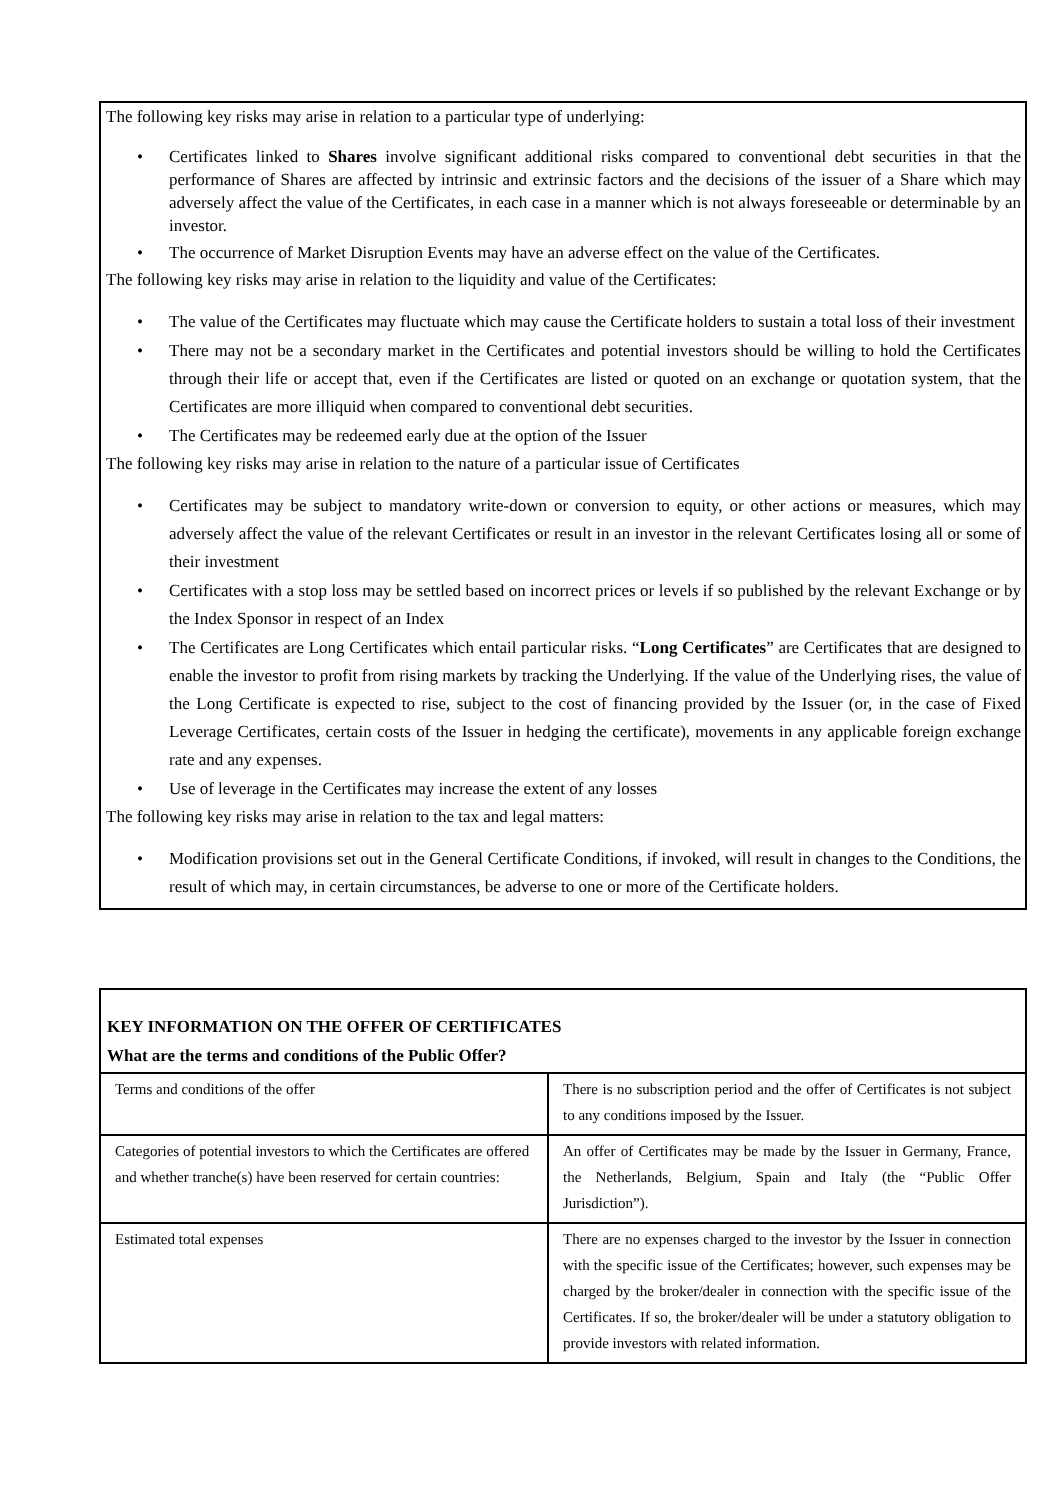The following key risks may arise in relation to a particular type of underlying:
Certificates linked to Shares involve significant additional risks compared to conventional debt securities in that the performance of Shares are affected by intrinsic and extrinsic factors and the decisions of the issuer of a Share which may adversely affect the value of the Certificates, in each case in a manner which is not always foreseeable or determinable by an investor.
The occurrence of Market Disruption Events may have an adverse effect on the value of the Certificates.
The following key risks may arise in relation to the liquidity and value of the Certificates:
The value of the Certificates may fluctuate which may cause the Certificate holders to sustain a total loss of their investment
There may not be a secondary market in the Certificates and potential investors should be willing to hold the Certificates through their life or accept that, even if the Certificates are listed or quoted on an exchange or quotation system, that the Certificates are more illiquid when compared to conventional debt securities.
The Certificates may be redeemed early due at the option of the Issuer
The following key risks may arise in relation to the nature of a particular issue of Certificates
Certificates may be subject to mandatory write-down or conversion to equity, or other actions or measures, which may adversely affect the value of the relevant Certificates or result in an investor in the relevant Certificates losing all or some of their investment
Certificates with a stop loss may be settled based on incorrect prices or levels if so published by the relevant Exchange or by the Index Sponsor in respect of an Index
The Certificates are Long Certificates which entail particular risks. “Long Certificates” are Certificates that are designed to enable the investor to profit from rising markets by tracking the Underlying. If the value of the Underlying rises, the value of the Long Certificate is expected to rise, subject to the cost of financing provided by the Issuer (or, in the case of Fixed Leverage Certificates, certain costs of the Issuer in hedging the certificate), movements in any applicable foreign exchange rate and any expenses.
Use of leverage in the Certificates may increase the extent of any losses
The following key risks may arise in relation to the tax and legal matters:
Modification provisions set out in the General Certificate Conditions, if invoked, will result in changes to the Conditions, the result of which may, in certain circumstances, be adverse to one or more of the Certificate holders.
KEY INFORMATION ON THE OFFER OF CERTIFICATES
What are the terms and conditions of the Public Offer?
| Terms and conditions of the offer | There is no subscription period and the offer of Certificates is not subject to any conditions imposed by the Issuer. |
| Categories of potential investors to which the Certificates are offered and whether tranche(s) have been reserved for certain countries: | An offer of Certificates may be made by the Issuer in Germany, France, the Netherlands, Belgium, Spain and Italy (the “Public Offer Jurisdiction”). |
| Estimated total expenses | There are no expenses charged to the investor by the Issuer in connection with the specific issue of the Certificates; however, such expenses may be charged by the broker/dealer in connection with the specific issue of the Certificates. If so, the broker/dealer will be under a statutory obligation to provide investors with related information. |